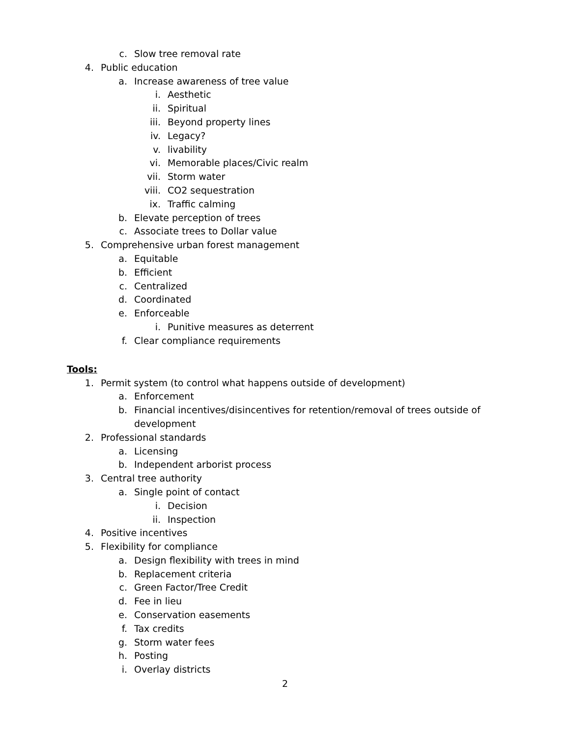c. Slow tree removal rate
4. Public education
a. Increase awareness of tree value
i. Aesthetic
ii. Spiritual
iii. Beyond property lines
iv. Legacy?
v. livability
vi. Memorable places/Civic realm
vii. Storm water
viii. CO2 sequestration
ix. Traffic calming
b. Elevate perception of trees
c. Associate trees to Dollar value
5. Comprehensive urban forest management
a. Equitable
b. Efficient
c. Centralized
d. Coordinated
e. Enforceable
i. Punitive measures as deterrent
f. Clear compliance requirements
Tools:
1. Permit system (to control what happens outside of development)
a. Enforcement
b. Financial incentives/disincentives for retention/removal of trees outside of development
2. Professional standards
a. Licensing
b. Independent arborist process
3. Central tree authority
a. Single point of contact
i. Decision
ii. Inspection
4. Positive incentives
5. Flexibility for compliance
a. Design flexibility with trees in mind
b. Replacement criteria
c. Green Factor/Tree Credit
d. Fee in lieu
e. Conservation easements
f. Tax credits
g. Storm water fees
h. Posting
i. Overlay districts
2